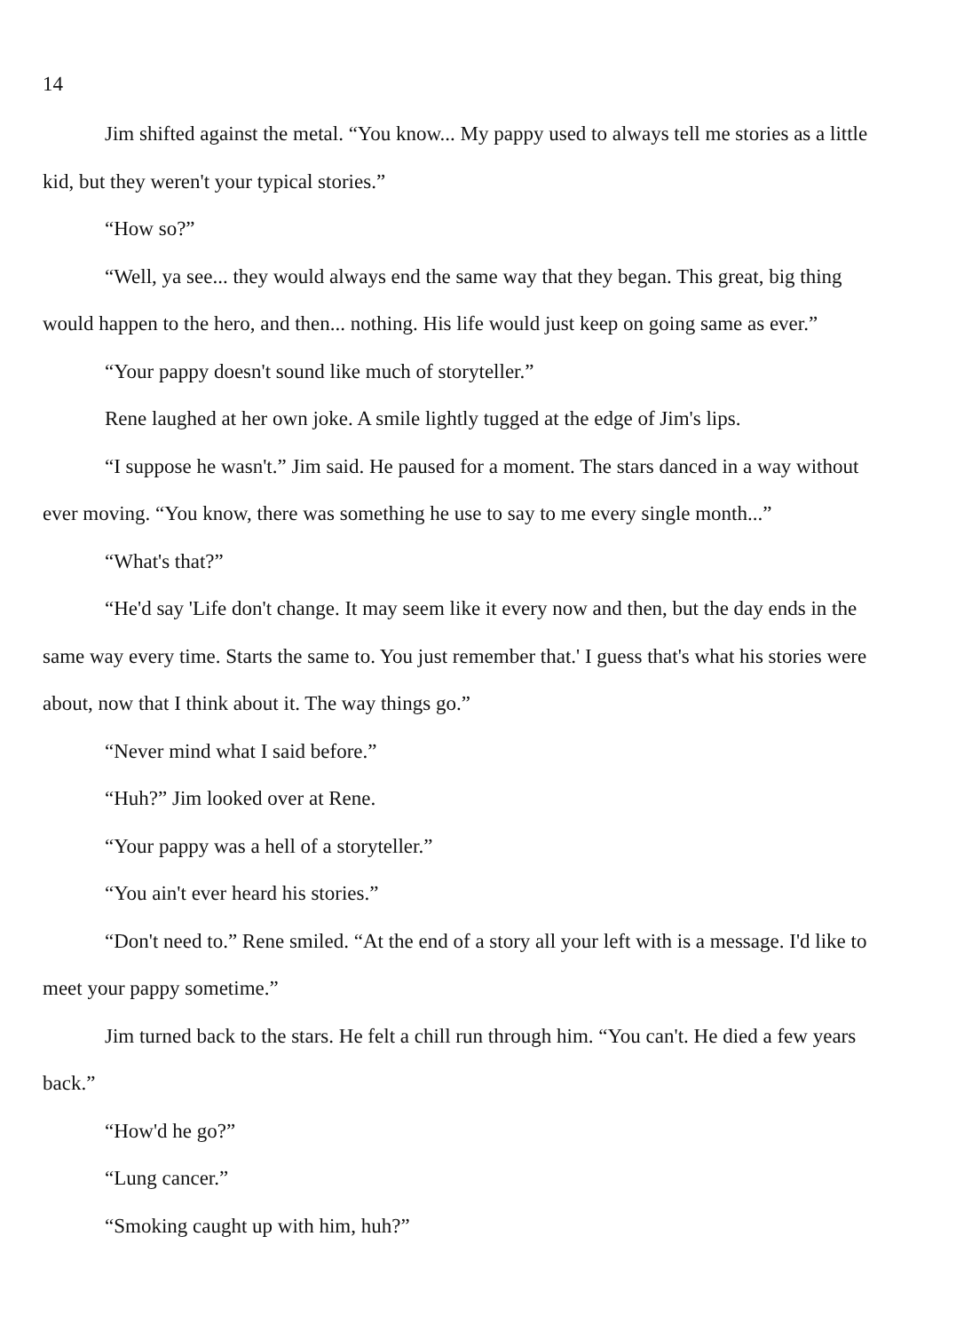14
Jim shifted against the metal. “You know... My pappy used to always tell me stories as a little kid, but they weren't your typical stories.”
“How so?”
“Well, ya see... they would always end the same way that they began. This great, big thing would happen to the hero, and then... nothing. His life would just keep on going same as ever.”
“Your pappy doesn't sound like much of storyteller.”
Rene laughed at her own joke. A smile lightly tugged at the edge of Jim's lips.
“I suppose he wasn't.” Jim said. He paused for a moment. The stars danced in a way without ever moving. “You know, there was something he use to say to me every single month...”
“What's that?”
“He'd say 'Life don't change. It may seem like it every now and then, but the day ends in the same way every time. Starts the same to. You just remember that.' I guess that's what his stories were about, now that I think about it. The way things go.”
“Never mind what I said before.”
“Huh?” Jim looked over at Rene.
“Your pappy was a hell of a storyteller.”
“You ain't ever heard his stories.”
“Don't need to.” Rene smiled. “At the end of a story all your left with is a message. I'd like to meet your pappy sometime.”
Jim turned back to the stars. He felt a chill run through him. “You can't. He died a few years back.”
“How'd he go?”
“Lung cancer.”
“Smoking caught up with him, huh?”